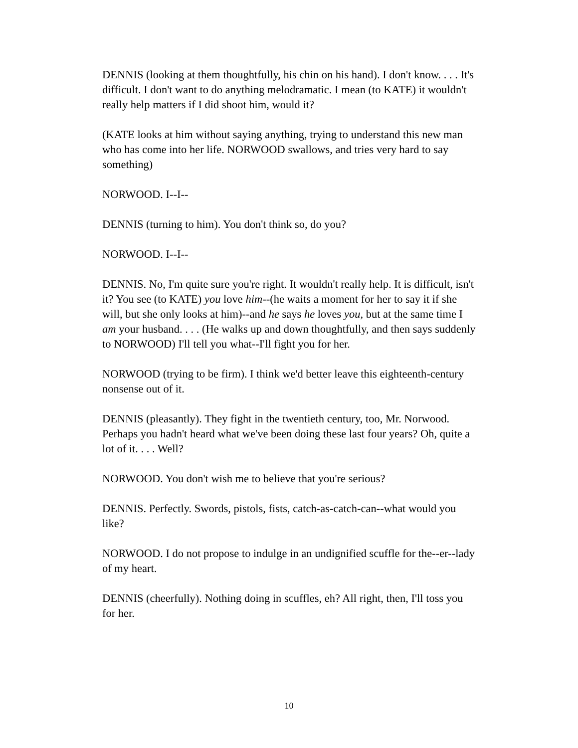DENNIS (looking at them thoughtfully, his chin on his hand). I don't know. . . . It's difficult. I don't want to do anything melodramatic. I mean (to KATE) it wouldn't really help matters if I did shoot him, would it?
(KATE looks at him without saying anything, trying to understand this new man who has come into her life. NORWOOD swallows, and tries very hard to say something)
NORWOOD. I--I--
DENNIS (turning to him). You don't think so, do you?
NORWOOD. I--I--
DENNIS. No, I'm quite sure you're right. It wouldn't really help. It is difficult, isn't it? You see (to KATE) you love him--(he waits a moment for her to say it if she will, but she only looks at him)--and he says he loves you, but at the same time I am your husband. . . . (He walks up and down thoughtfully, and then says suddenly to NORWOOD) I'll tell you what--I'll fight you for her.
NORWOOD (trying to be firm). I think we'd better leave this eighteenth-century nonsense out of it.
DENNIS (pleasantly). They fight in the twentieth century, too, Mr. Norwood. Perhaps you hadn't heard what we've been doing these last four years? Oh, quite a lot of it. . . . Well?
NORWOOD. You don't wish me to believe that you're serious?
DENNIS. Perfectly. Swords, pistols, fists, catch-as-catch-can--what would you like?
NORWOOD. I do not propose to indulge in an undignified scuffle for the--er--lady of my heart.
DENNIS (cheerfully). Nothing doing in scuffles, eh? All right, then, I'll toss you for her.
10